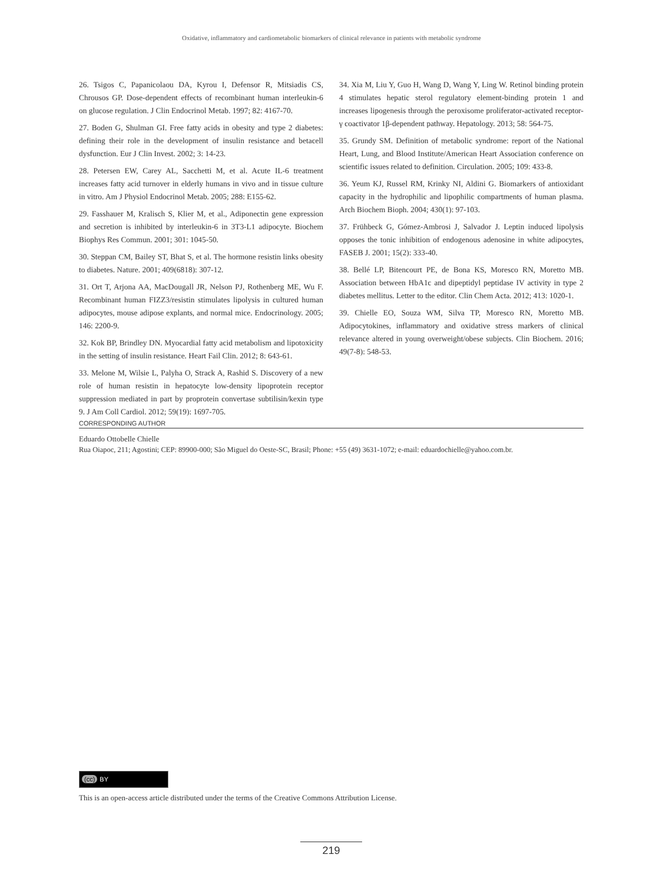Oxidative, inflammatory and cardiometabolic biomarkers of clinical relevance in patients with metabolic syndrome
26. Tsigos C, Papanicolaou DA, Kyrou I, Defensor R, Mitsiadis CS, Chrousos GP. Dose-dependent effects of recombinant human interleukin-6 on glucose regulation. J Clin Endocrinol Metab. 1997; 82: 4167-70.
27. Boden G, Shulman GI. Free fatty acids in obesity and type 2 diabetes: defining their role in the development of insulin resistance and betacell dysfunction. Eur J Clin Invest. 2002; 3: 14-23.
28. Petersen EW, Carey AL, Sacchetti M, et al. Acute IL-6 treatment increases fatty acid turnover in elderly humans in vivo and in tissue culture in vitro. Am J Physiol Endocrinol Metab. 2005; 288: E155-62.
29. Fasshauer M, Kralisch S, Klier M, et al., Adiponectin gene expression and secretion is inhibited by interleukin-6 in 3T3-L1 adipocyte. Biochem Biophys Res Commun. 2001; 301: 1045-50.
30. Steppan CM, Bailey ST, Bhat S, et al. The hormone resistin links obesity to diabetes. Nature. 2001; 409(6818): 307-12.
31. Ort T, Arjona AA, MacDougall JR, Nelson PJ, Rothenberg ME, Wu F. Recombinant human FIZZ3/resistin stimulates lipolysis in cultured human adipocytes, mouse adipose explants, and normal mice. Endocrinology. 2005; 146: 2200-9.
32. Kok BP, Brindley DN. Myocardial fatty acid metabolism and lipotoxicity in the setting of insulin resistance. Heart Fail Clin. 2012; 8: 643-61.
33. Melone M, Wilsie L, Palyha O, Strack A, Rashid S. Discovery of a new role of human resistin in hepatocyte low-density lipoprotein receptor suppression mediated in part by proprotein convertase subtilisin/kexin type 9. J Am Coll Cardiol. 2012; 59(19): 1697-705.
34. Xia M, Liu Y, Guo H, Wang D, Wang Y, Ling W. Retinol binding protein 4 stimulates hepatic sterol regulatory element-binding protein 1 and increases lipogenesis through the peroxisome proliferator-activated receptor-γ coactivator 1β-dependent pathway. Hepatology. 2013; 58: 564-75.
35. Grundy SM. Definition of metabolic syndrome: report of the National Heart, Lung, and Blood Institute/American Heart Association conference on scientific issues related to definition. Circulation. 2005; 109: 433-8.
36. Yeum KJ, Russel RM, Krinky NI, Aldini G. Biomarkers of antioxidant capacity in the hydrophilic and lipophilic compartments of human plasma. Arch Biochem Bioph. 2004; 430(1): 97-103.
37. Frühbeck G, Gómez-Ambrosi J, Salvador J. Leptin induced lipolysis opposes the tonic inhibition of endogenous adenosine in white adipocytes, FASEB J. 2001; 15(2): 333-40.
38. Bellé LP, Bitencourt PE, de Bona KS, Moresco RN, Moretto MB. Association between HbA1c and dipeptidyl peptidase IV activity in type 2 diabetes mellitus. Letter to the editor. Clin Chem Acta. 2012; 413: 1020-1.
39. Chielle EO, Souza WM, Silva TP, Moresco RN, Moretto MB. Adipocytokines, inflammatory and oxidative stress markers of clinical relevance altered in young overweight/obese subjects. Clin Biochem. 2016; 49(7-8): 548-53.
CORRESPONDING AUTHOR
Eduardo Ottobelle Chielle
Rua Oiapoc, 211; Agostini; CEP: 89900-000; São Miguel do Oeste-SC, Brasil; Phone: +55 (49) 3631-1072; e-mail: eduardochielle@yahoo.com.br.
(cc) BY
This is an open-access article distributed under the terms of the Creative Commons Attribution License.
219